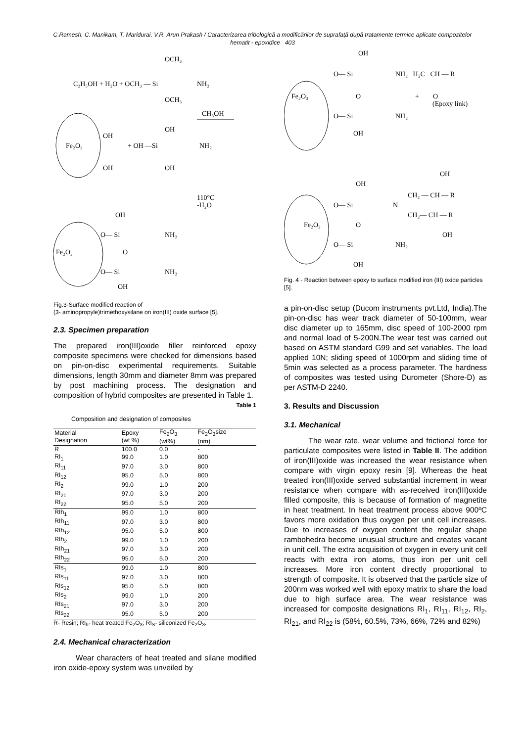C.Ramesh, C. Manikam, T. Maridurai, V.R. Arun Prakash / Caracterizarea tribologică a modificărilor de suprafaţă după tratamente termice aplicate compozitelor hematit - epoxidice 403
OCH₃
C₂H₅OH + H₂O + OCH₃ — Si
NH₂
OCH₃
CH₃OH
Fe₂O₃
OH
OH
+ OH —Si
NH₂
OH
OH
110°C
-H₂O
Fe₂O₃
OH
O— Si
NH₂
O
O— Si
NH₂
OH
Fig.3-Surface modified reaction of
(3- aminopropyle)trimethoxysilane on iron(III) oxide surface [5].
2.3. Specimen preparation
The prepared iron(III)oxide filler reinforced epoxy composite specimens were checked for dimensions based on pin-on-disc experimental requirements. Suitable dimensions, length 30mm and diameter 8mm was prepared by post machining process. The designation and composition of hybrid composites are presented in Table 1.
Table 1
Composition and designation of composites
| Material Designation | Epoxy (wt %) | Fe<sub>2</sub>O<sub>3</sub> (wt%) | Fe<sub>2</sub>O<sub>3</sub>size (nm) |
| --- | --- | --- | --- |
| R | 100.0 | 0.0 | - |
| RI<sub>1</sub> | 99.0 | 1.0 | 800 |
| RI<sub>11</sub> | 97.0 | 3.0 | 800 |
| RI<sub>12</sub> | 95.0 | 5.0 | 800 |
| RI<sub>2</sub> | 99.0 | 1.0 | 200 |
| RI<sub>21</sub> | 97.0 | 3.0 | 200 |
| RI<sub>22</sub> | 95.0 | 5.0 | 200 |
| RIh<sub>1</sub> | 99.0 | 1.0 | 800 |
| RIh<sub>11</sub> | 97.0 | 3.0 | 800 |
| RIh<sub>12</sub> | 95.0 | 5.0 | 800 |
| RIh<sub>2</sub> | 99.0 | 1.0 | 200 |
| RIh<sub>21</sub> | 97.0 | 3.0 | 200 |
| RIh<sub>22</sub> | 95.0 | 5.0 | 200 |
| RIs<sub>1</sub> | 99.0 | 1.0 | 800 |
| RIs<sub>11</sub> | 97.0 | 3.0 | 800 |
| RIs<sub>12</sub> | 95.0 | 5.0 | 800 |
| RIs<sub>2</sub> | 99.0 | 1.0 | 200 |
| RIs<sub>21</sub> | 97.0 | 3.0 | 200 |
| RIs<sub>22</sub> | 95.0 | 5.0 | 200 |
R- Resin; RI<sub>h</sub>- heat treated Fe<sub>2</sub>O<sub>3</sub>; RI<sub>S</sub>- siliconized Fe<sub>2</sub>O<sub>3</sub>.
2.4. Mechanical characterization
Wear characters of heat treated and silane modified iron oxide-epoxy system was unveiled by
OH
Fe₂O₃
O— Si
NH₂ H₂C CH — R
O
+ O
(Epoxy link)
O— Si
NH₂
OH
OH
OH
Fe₂O₃
O— Si
N
CH₂ — CH — R
CH₂— CH — R
O
OH
O— Si
NH₂
OH
Fig. 4 - Reaction between epoxy to surface modified iron (III) oxide particles [5].
a pin-on-disc setup (Ducom instruments pvt.Ltd, India).The pin-on-disc has wear track diameter of 50-100mm, wear disc diameter up to 165mm, disc speed of 100-2000 rpm and normal load of 5-200N.The wear test was carried out based on ASTM standard G99 and set variables. The load applied 10N; sliding speed of 1000rpm and sliding time of 5min was selected as a process parameter. The hardness of composites was tested using Durometer (Shore-D) as per ASTM-D 2240.
3. Results and Discussion
3.1. Mechanical
The wear rate, wear volume and frictional force for particulate composites were listed in Table II. The addition of iron(III)oxide was increased the wear resistance when compare with virgin epoxy resin [9]. Whereas the heat treated iron(III)oxide served substantial increment in wear resistance when compare with as-received iron(III)oxide filled composite, this is because of formation of magnetite in heat treatment. In heat treatment process above 900ºC favors more oxidation thus oxygen per unit cell increases. Due to increases of oxygen content the regular shape rambohedra become unusual structure and creates vacant in unit cell. The extra acquisition of oxygen in every unit cell reacts with extra iron atoms, thus iron per unit cell increases. More iron content directly proportional to strength of composite. It is observed that the particle size of 200nm was worked well with epoxy matrix to share the load due to high surface area. The wear resistance was increased for composite designations RI<sub>1</sub>, RI<sub>11</sub>, RI<sub>12</sub>, RI<sub>2</sub>, RI<sub>21</sub>, and RI<sub>22</sub> is (58%, 60.5%, 73%, 66%, 72% and 82%)